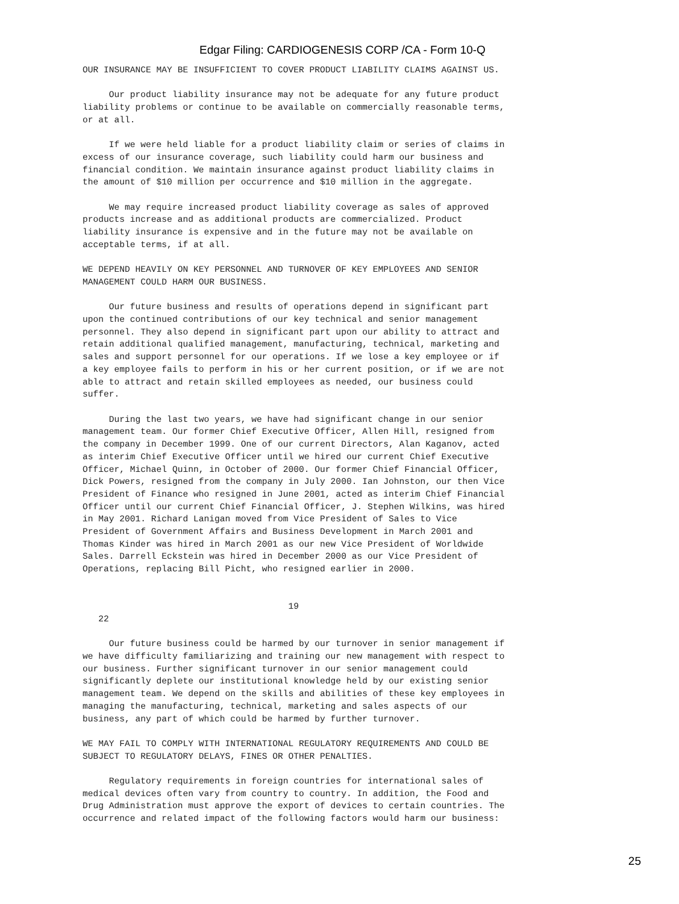Edgar Filing: CARDIOGENESIS CORP /CA - Form 10-Q
OUR INSURANCE MAY BE INSUFFICIENT TO COVER PRODUCT LIABILITY CLAIMS AGAINST US.

     Our product liability insurance may not be adequate for any future product
liability problems or continue to be available on commercially reasonable terms,
or at all.

     If we were held liable for a product liability claim or series of claims in
excess of our insurance coverage, such liability could harm our business and
financial condition. We maintain insurance against product liability claims in
the amount of $10 million per occurrence and $10 million in the aggregate.

     We may require increased product liability coverage as sales of approved
products increase and as additional products are commercialized. Product
liability insurance is expensive and in the future may not be available on
acceptable terms, if at all.

WE DEPEND HEAVILY ON KEY PERSONNEL AND TURNOVER OF KEY EMPLOYEES AND SENIOR
MANAGEMENT COULD HARM OUR BUSINESS.

     Our future business and results of operations depend in significant part
upon the continued contributions of our key technical and senior management
personnel. They also depend in significant part upon our ability to attract and
retain additional qualified management, manufacturing, technical, marketing and
sales and support personnel for our operations. If we lose a key employee or if
a key employee fails to perform in his or her current position, or if we are not
able to attract and retain skilled employees as needed, our business could
suffer.

     During the last two years, we have had significant change in our senior
management team. Our former Chief Executive Officer, Allen Hill, resigned from
the company in December 1999. One of our current Directors, Alan Kaganov, acted
as interim Chief Executive Officer until we hired our current Chief Executive
Officer, Michael Quinn, in October of 2000. Our former Chief Financial Officer,
Dick Powers, resigned from the company in July 2000. Ian Johnston, our then Vice
President of Finance who resigned in June 2001, acted as interim Chief Financial
Officer until our current Chief Financial Officer, J. Stephen Wilkins, was hired
in May 2001. Richard Lanigan moved from Vice President of Sales to Vice
President of Government Affairs and Business Development in March 2001 and
Thomas Kinder was hired in March 2001 as our new Vice President of Worldwide
Sales. Darrell Eckstein was hired in December 2000 as our Vice President of
Operations, replacing Bill Picht, who resigned earlier in 2000.


                                       19
   22

     Our future business could be harmed by our turnover in senior management if
we have difficulty familiarizing and training our new management with respect to
our business. Further significant turnover in our senior management could
significantly deplete our institutional knowledge held by our existing senior
management team. We depend on the skills and abilities of these key employees in
managing the manufacturing, technical, marketing and sales aspects of our
business, any part of which could be harmed by further turnover.

WE MAY FAIL TO COMPLY WITH INTERNATIONAL REGULATORY REQUIREMENTS AND COULD BE
SUBJECT TO REGULATORY DELAYS, FINES OR OTHER PENALTIES.

     Regulatory requirements in foreign countries for international sales of
medical devices often vary from country to country. In addition, the Food and
Drug Administration must approve the export of devices to certain countries. The
occurrence and related impact of the following factors would harm our business:
25